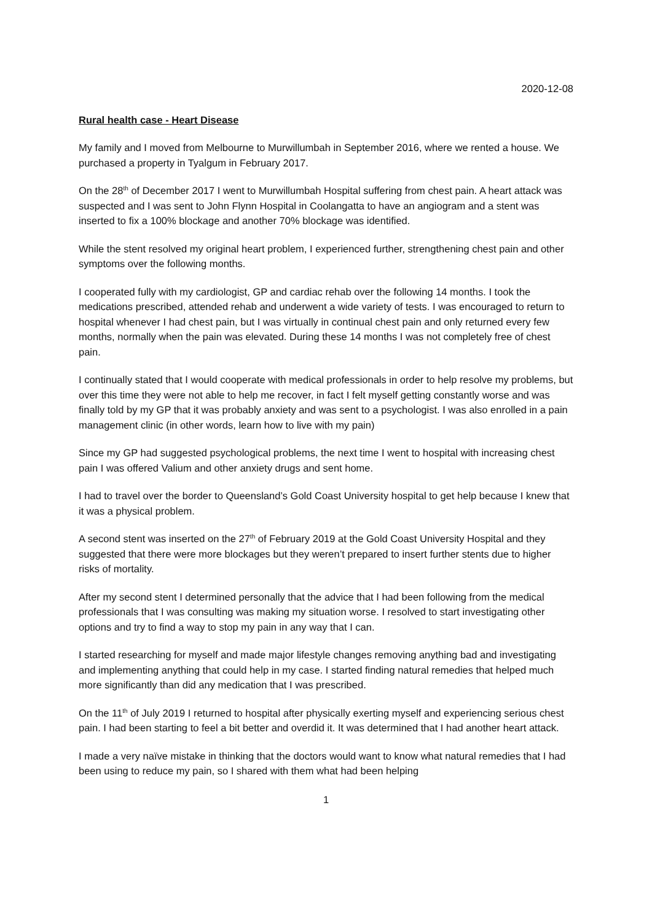2020-12-08
Rural health case - Heart Disease
My family and I moved from Melbourne to Murwillumbah in September 2016, where we rented a house. We purchased a property in Tyalgum in February 2017.
On the 28<sup>th</sup> of December 2017 I went to Murwillumbah Hospital suffering from chest pain. A heart attack was suspected and I was sent to John Flynn Hospital in Coolangatta to have an angiogram and a stent was inserted to fix a 100% blockage and another 70% blockage was identified.
While the stent resolved my original heart problem, I experienced further, strengthening chest pain and other symptoms over the following months.
I cooperated fully with my cardiologist, GP and cardiac rehab over the following 14 months. I took the medications prescribed, attended rehab and underwent a wide variety of tests. I was encouraged to return to hospital whenever I had chest pain, but I was virtually in continual chest pain and only returned every few months, normally when the pain was elevated. During these 14 months I was not completely free of chest pain.
I continually stated that I would cooperate with medical professionals in order to help resolve my problems, but over this time they were not able to help me recover, in fact I felt myself getting constantly worse and was finally told by my GP that it was probably anxiety and was sent to a psychologist. I was also enrolled in a pain management clinic (in other words, learn how to live with my pain)
Since my GP had suggested psychological problems, the next time I went to hospital with increasing chest pain I was offered Valium and other anxiety drugs and sent home.
I had to travel over the border to Queensland’s Gold Coast University hospital to get help because I knew that it was a physical problem.
A second stent was inserted on the 27<sup>th</sup> of February 2019 at the Gold Coast University Hospital and they suggested that there were more blockages but they weren’t prepared to insert further stents due to higher risks of mortality.
After my second stent I determined personally that the advice that I had been following from the medical professionals that I was consulting was making my situation worse. I resolved to start investigating other options and try to find a way to stop my pain in any way that I can.
I started researching for myself and made major lifestyle changes removing anything bad and investigating and implementing anything that could help in my case. I started finding natural remedies that helped much more significantly than did any medication that I was prescribed.
On the 11<sup>th</sup> of July 2019 I returned to hospital after physically exerting myself and experiencing serious chest pain. I had been starting to feel a bit better and overdid it. It was determined that I had another heart attack.
I made a very naïve mistake in thinking that the doctors would want to know what natural remedies that I had been using to reduce my pain, so I shared with them what had been helping
1